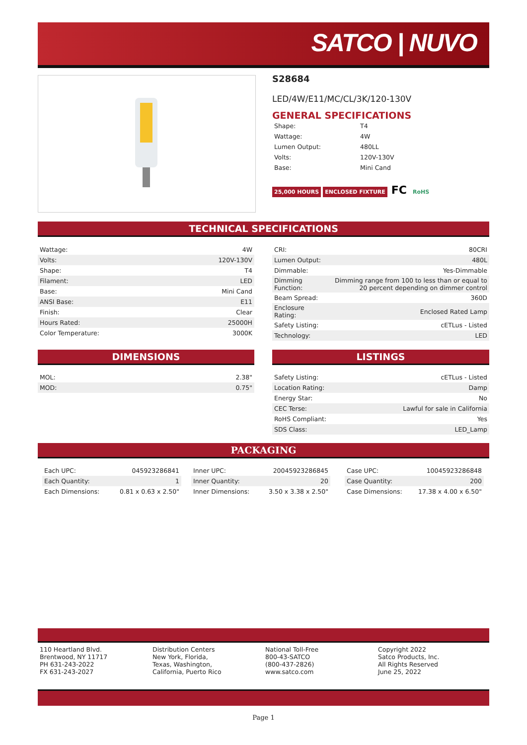SATCO | NUVO
S28684
LED/4W/E11/MC/CL/3K/120-130V
GENERAL SPECIFICATIONS
| Shape: | T4 |
| Wattage: | 4W |
| Lumen Output: | 480LL |
| Volts: | 120V-130V |
| Base: | Mini Cand |
25,000 HOURS ENCLOSED FIXTURE FC RoHS
TECHNICAL SPECIFICATIONS
| Wattage: | 4W |
| Volts: | 120V-130V |
| Shape: | T4 |
| Filament: | LED |
| Base: | Mini Cand |
| ANSI Base: | E11 |
| Finish: | Clear |
| Hours Rated: | 25000H |
| Color Temperature: | 3000K |
| CRI: | 80CRI |
| Lumen Output: | 480L |
| Dimmable: | Yes-Dimmable |
| Dimming Function: | Dimming range from 100 to less than or equal to 20 percent depending on dimmer control |
| Beam Spread: | 360D |
| Enclosure Rating: | Enclosed Rated Lamp |
| Safety Listing: | cETLus - Listed |
| Technology: | LED |
DIMENSIONS LISTINGS
| MOL: | 2.38" |
| MOD: | 0.75" |
| Safety Listing: | cETLus - Listed |
| Location Rating: | Damp |
| Energy Star: | No |
| CEC Terse: | Lawful for sale in California |
| RoHS Compliant: | Yes |
| SDS Class: | LED_Lamp |
PACKAGING
| Each UPC: | 045923286841 |
| Each Quantity: | 1 |
| Each Dimensions: | 0.81 x 0.63 x 2.50" |
| Inner UPC: | 20045923286845 |
| Inner Quantity: | 20 |
| Inner Dimensions: | 3.50 x 3.38 x 2.50" |
| Case UPC: | 10045923286848 |
| Case Quantity: | 200 |
| Case Dimensions: | 17.38 x 4.00 x 6.50" |
| 110 Heartland Blvd. Brentwood, NY 11717 PH 631-243-2022 FX 631-243-2027 | Distribution Centers New York, Florida, Texas, Washington, California, Puerto Rico | National Toll-Free 800-43-SATCO (800-437-2826) www.satco.com | Copyright 2022 Satco Products, Inc. All Rights Reserved June 25, 2022 |
Page 1